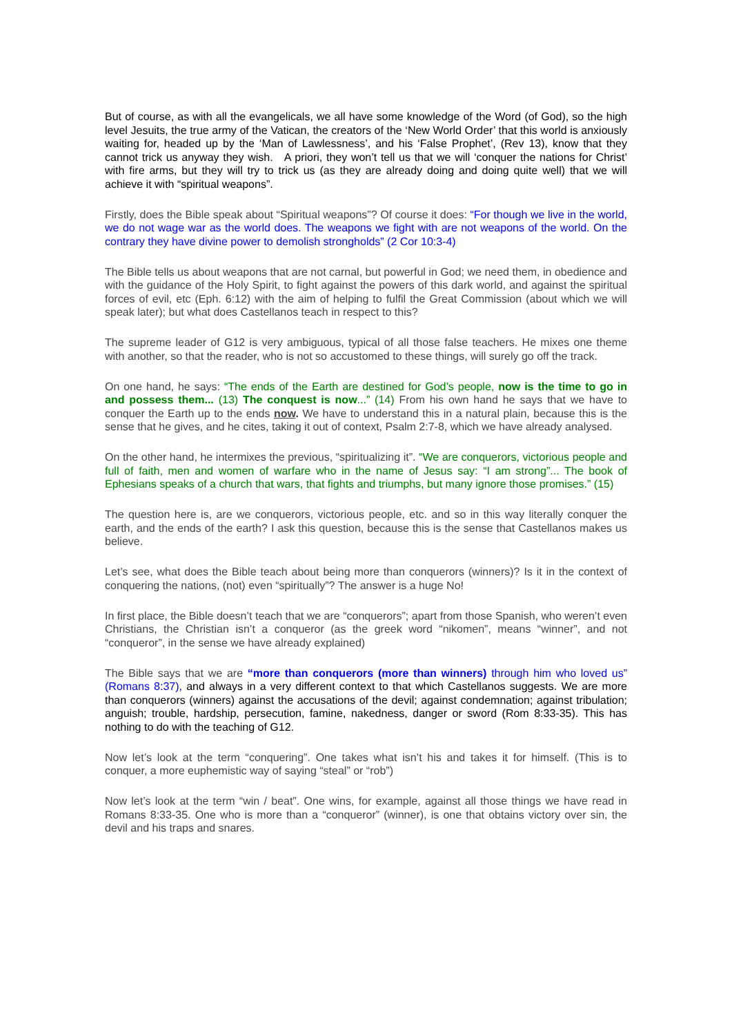But of course, as with all the evangelicals, we all have some knowledge of the Word (of God), so the high level Jesuits, the true army of the Vatican, the creators of the ‘New World Order’ that this world is anxiously waiting for, headed up by the ‘Man of Lawlessness’, and his ‘False Prophet’, (Rev 13), know that they cannot trick us anyway they wish. A priori, they won’t tell us that we will ‘conquer the nations for Christ’ with fire arms, but they will try to trick us (as they are already doing and doing quite well) that we will achieve it with “spiritual weapons”.
Firstly, does the Bible speak about “Spiritual weapons”? Of course it does: “For though we live in the world, we do not wage war as the world does. The weapons we fight with are not weapons of the world. On the contrary they have divine power to demolish strongholds” (2 Cor 10:3-4)
The Bible tells us about weapons that are not carnal, but powerful in God; we need them, in obedience and with the guidance of the Holy Spirit, to fight against the powers of this dark world, and against the spiritual forces of evil, etc (Eph. 6:12) with the aim of helping to fulfil the Great Commission (about which we will speak later); but what does Castellanos teach in respect to this?
The supreme leader of G12 is very ambiguous, typical of all those false teachers. He mixes one theme with another, so that the reader, who is not so accustomed to these things, will surely go off the track.
On one hand, he says: “The ends of the Earth are destined for God’s people, now is the time to go in and possess them... (13) The conquest is now...” (14) From his own hand he says that we have to conquer the Earth up to the ends now. We have to understand this in a natural plain, because this is the sense that he gives, and he cites, taking it out of context, Psalm 2:7-8, which we have already analysed.
On the other hand, he intermixes the previous, “spiritualizing it”. “We are conquerors, victorious people and full of faith, men and women of warfare who in the name of Jesus say: “I am strong”... The book of Ephesians speaks of a church that wars, that fights and triumphs, but many ignore those promises.” (15)
The question here is, are we conquerors, victorious people, etc. and so in this way literally conquer the earth, and the ends of the earth? I ask this question, because this is the sense that Castellanos makes us believe.
Let’s see, what does the Bible teach about being more than conquerors (winners)? Is it in the context of conquering the nations, (not) even “spiritually”? The answer is a huge No!
In first place, the Bible doesn’t teach that we are “conquerors”; apart from those Spanish, who weren’t even Christians, the Christian isn’t a conqueror (as the greek word “nikomen”, means “winner”, and not “conqueror”, in the sense we have already explained)
The Bible says that we are “more than conquerors (more than winners) through him who loved us” (Romans 8:37), and always in a very different context to that which Castellanos suggests. We are more than conquerors (winners) against the accusations of the devil; against condemnation; against tribulation; anguish; trouble, hardship, persecution, famine, nakedness, danger or sword (Rom 8:33-35). This has nothing to do with the teaching of G12.
Now let’s look at the term “conquering”. One takes what isn’t his and takes it for himself. (This is to conquer, a more euphemistic way of saying “steal” or “rob”)
Now let’s look at the term “win / beat”. One wins, for example, against all those things we have read in Romans 8:33-35. One who is more than a “conqueror” (winner), is one that obtains victory over sin, the devil and his traps and snares.